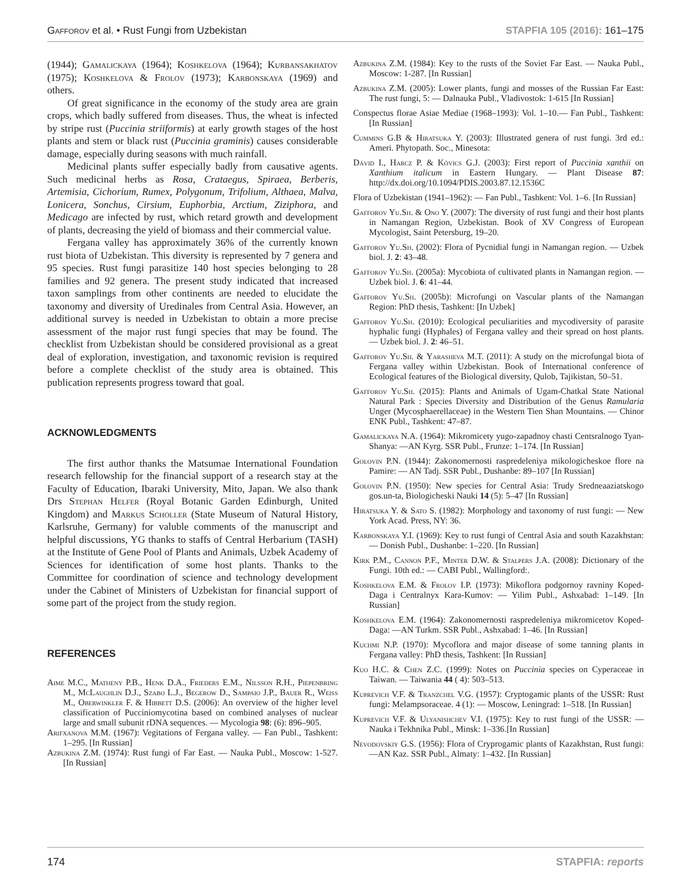Gafforov et al. • Rust Fungi from Uzbekistan STAPFIA 105 (2016): 161–175
(1944); Gamalickaya (1964); Koshkelova (1964); Kurbansakhatov (1975); Koshkelova & Frolov (1973); Karbonskaya (1969) and others.
Of great significance in the economy of the study area are grain crops, which badly suffered from diseases. Thus, the wheat is infected by stripe rust (Puccinia striiformis) at early growth stages of the host plants and stem or black rust (Puccinia graminis) causes considerable damage, especially during seasons with much rainfall.
Medicinal plants suffer especially badly from causative agents. Such medicinal herbs as Rosa, Crataegus, Spiraea, Berberis, Artemisia, Cichorium, Rumex, Polygonum, Trifolium, Althaea, Malva, Lonicera, Sonchus, Cirsium, Euphorbia, Arctium, Ziziphora, and Medicago are infected by rust, which retard growth and development of plants, decreasing the yield of biomass and their commercial value.
Fergana valley has approximately 36% of the currently known rust biota of Uzbekistan. This diversity is represented by 7 genera and 95 species. Rust fungi parasitize 140 host species belonging to 28 families and 92 genera. The present study indicated that increased taxon samplings from other continents are needed to elucidate the taxonomy and diversity of Uredinales from Central Asia. However, an additional survey is needed in Uzbekistan to obtain a more precise assessment of the major rust fungi species that may be found. The checklist from Uzbekistan should be considered provisional as a great deal of exploration, investigation, and taxonomic revision is required before a complete checklist of the study area is obtained. This publication represents progress toward that goal.
ACKNOWLEDGMENTS
The first author thanks the Matsumae International Foundation research fellowship for the financial support of a research stay at the Faculty of Education, Ibaraki University, Mito, Japan. We also thank Drs Stephan Helfer (Royal Botanic Garden Edinburgh, United Kingdom) and Markus Scholler (State Museum of Natural History, Karlsruhe, Germany) for valuble comments of the manuscript and helpful discussions, YG thanks to staffs of Central Herbarium (TASH) at the Institute of Gene Pool of Plants and Animals, Uzbek Academy of Sciences for identification of some host plants. Thanks to the Committee for coordination of science and technology development under the Cabinet of Ministers of Uzbekistan for financial support of some part of the project from the study region.
REFERENCES
Aime M.C., Matheny P.B., Henk D.A., Frieders E.M., Nilsson R.H., Piepenbring M., McLaughlin D.J., Szabo L.J., Begerow D., Sampaio J.P., Bauer R., Weiss M., Oberwinkler F. & Hibbett D.S. (2006): An overview of the higher level classification of Pucciniomycotina based on combined analyses of nuclear large and small subunit rDNA sequences. — Mycologia 98: (6): 896–905.
Arifxanova M.M. (1967): Vegitations of Fergana valley. — Fan Publ., Tashkent: 1–295. [In Russian]
Azbukina Z.M. (1974): Rust fungi of Far East. — Nauka Publ., Moscow: 1-527. [In Russian]
Azbukina Z.M. (1984): Key to the rusts of the Soviet Far East. — Nauka Publ., Moscow: 1-287. [In Russian]
Azbukina Z.M. (2005): Lower plants, fungi and mosses of the Russian Far East: The rust fungi, 5: — Dalnauka Publ., Vladivostok: 1-615 [In Russian]
Conspectus florae Asiae Mediae (1968–1993): Vol. 1–10.— Fan Publ., Tashkent: [In Russian]
Cummins G.B & Hiratsuka Y. (2003): Illustrated genera of rust fungi. 3rd ed.: Ameri. Phytopath. Soc., Minesota:
Dávid I., Harcz P. & Kövics G.J. (2003): First report of Puccinia xanthii on Xanthium italicum in Eastern Hungary. — Plant Disease 87: http://dx.doi.org/10.1094/PDIS.2003.87.12.1536C
Flora of Uzbekistan (1941–1962): — Fan Publ., Tashkent: Vol. 1–6. [In Russian]
Gafforov Yu.Sh. & Ono Y. (2007): The diversity of rust fungi and their host plants in Namangan Region, Uzbekistan. Book of XV Congress of European Mycologist, Saint Petersburg, 19–20.
Gafforov Yu.Sh. (2002): Flora of Pycnidial fungi in Namangan region. — Uzbek biol. J. 2: 43–48.
Gafforov Yu.Sh. (2005a): Mycobiota of cultivated plants in Namangan region. — Uzbek biol. J. 6: 41–44.
Gafforov Yu.Sh. (2005b): Microfungi on Vascular plants of the Namangan Region: PhD thesis, Tashkent: [In Uzbek]
Gafforov Yu.Sh. (2010): Ecological peculiarities and mycodiversity of parasite hyphalic fungi (Hyphales) of Fergana valley and their spread on host plants. — Uzbek biol. J. 2: 46–51.
Gafforov Yu.Sh. & Yarasheva M.T. (2011): A study on the microfungal biota of Fergana valley within Uzbekistan. Book of International conference of Ecological features of the Biological diversity, Qulob, Tajikistan, 50–51.
Gafforov Yu.Sh. (2015): Plants and Animals of Ugam-Chatkal State National Natural Park : Species Diversity and Distribution of the Genus Ramularia Unger (Mycosphaerellaceae) in the Western Tien Shan Mountains. — Chinor ENK Publ., Tashkent: 47–87.
Gamalickaya N.A. (1964): Mikromicety yugo-zapadnoy chasti Centsralnogo Tyan-Shanya: —AN Kyrg. SSR Publ., Frunze: 1–174. [In Russian]
Golovin P.N. (1944): Zakonomernosti raspredeleniya mikologicheskoe flore na Pamire: — AN Tadj. SSR Publ., Dushanbe: 89–107 [In Russian]
Golovin P.N. (1950): New species for Central Asia: Trudy Sredneaaziatskogo gos.un-ta, Biologicheski Nauki 14 (5): 5–47 [In Russian]
Hiratsuka Y. & Sato S. (1982): Morphology and taxonomy of rust fungi: — New York Acad. Press, NY: 36.
Karbonskaya Y.I. (1969): Key to rust fungi of Central Asia and south Kazakhstan: — Donish Publ., Dushanbe: 1–220. [In Russian]
Kirk P.M., Cannon P.F., Minter D.W. & Stalpers J.A. (2008): Dictionary of the Fungi. 10th ed.: — CABI Publ., Wallingford:.
Koshkelova E.M. & Frolov I.P. (1973): Mikoflora podgornoy ravniny Koped-Daga i Centralnyx Kara-Kumov: — Yilim Publ., Ashxabad: 1–149. [In Russian]
Koshkelova E.M. (1964): Zakonomernosti raspredeleniya mikromicetov Koped-Daga: —AN Turkm. SSR Publ., Ashxabad: 1–46. [In Russian]
Kuchmi N.P. (1970): Mycoflora and major disease of some tanning plants in Fergana valley: PhD thesis, Tashkent: [In Russian]
Kuo H.C. & Chen Z.C. (1999): Notes on Puccinia species on Cyperaceae in Taiwan. — Taiwania 44 ( 4): 503–513.
Kuprevich V.F. & Tranzchel V.G. (1957): Cryptogamic plants of the USSR: Rust fungi: Melampsoraceae. 4 (1): — Moscow, Leningrad: 1–518. [In Russian]
Kuprevich V.F. & Ulyanishchev V.I. (1975): Key to rust fungi of the USSR: — Nauka i Tekhnika Publ., Minsk: 1–336.[In Russian]
Nevodovskiy G.S. (1956): Flora of Cryprogamic plants of Kazakhstan, Rust fungi: —AN Kaz. SSR Publ., Almaty: 1–432. [In Russian]
174 STAPFIA: reports